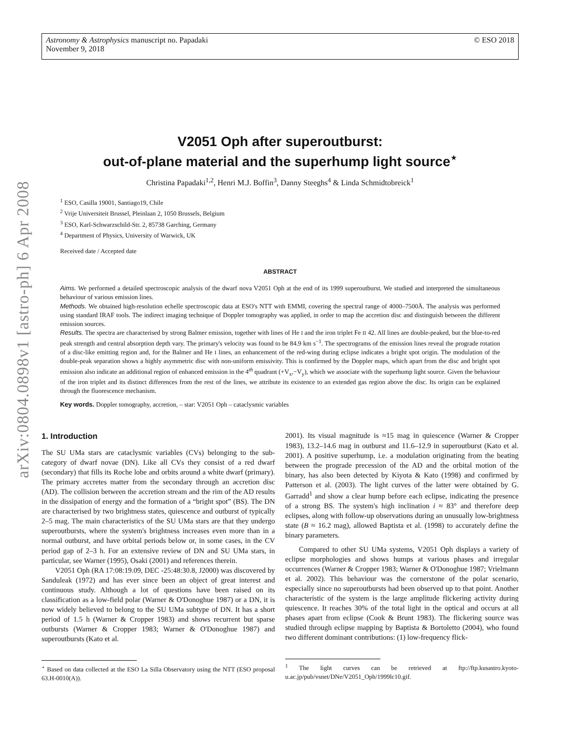arXiv:0804.0898v1 [astro-ph] 6 Apr 2008
Astronomy & Astrophysics manuscript no. Papadaki
November 9, 2018
© ESO 2018
V2051 Oph after superoutburst:
out-of-plane material and the superhump light source<sup>⋆</sup>
Christina Papadaki<sup>1,2</sup>, Henri M.J. Boffin<sup>3</sup>, Danny Steeghs<sup>4</sup> & Linda Schmidtobreick<sup>1</sup>
<sup>1</sup> ESO, Casilla 19001, Santiago19, Chile
<sup>2</sup> Vrije Universiteit Brussel, Pleinlaan 2, 1050 Brussels, Belgium
<sup>3</sup> ESO, Karl-Schwarzschild-Str. 2, 85738 Garching, Germany
<sup>4</sup> Department of Physics, University of Warwick, UK
Received date / Accepted date
ABSTRACT
Aims. We performed a detailed spectroscopic analysis of the dwarf nova V2051 Oph at the end of its 1999 superoutburst. We studied and interpreted the simultaneous behaviour of various emission lines.
Methods. We obtained high-resolution echelle spectroscopic data at ESO's NTT with EMMI, covering the spectral range of 4000–7500Å. The analysis was performed using standard IRAF tools. The indirect imaging technique of Doppler tomography was applied, in order to map the accretion disc and distinguish between the different emission sources.
Results. The spectra are characterised by strong Balmer emission, together with lines of He I and the iron triplet Fe II 42. All lines are double-peaked, but the blue-to-red peak strength and central absorption depth vary. The primary's velocity was found to be 84.9 km s<sup>−1</sup>. The spectrograms of the emission lines reveal the prograde rotation of a disc-like emitting region and, for the Balmer and He I lines, an enhancement of the red-wing during eclipse indicates a bright spot origin. The modulation of the double-peak separation shows a highly asymmetric disc with non-uniform emissivity. This is confirmed by the Doppler maps, which apart from the disc and bright spot emission also indicate an additional region of enhanced emission in the 4<sup>th</sup> quadrant (+V<sub>x</sub>,−V<sub>y</sub>), which we associate with the superhump light source. Given the behaviour of the iron triplet and its distinct differences from the rest of the lines, we attribute its existence to an extended gas region above the disc. Its origin can be explained through the fluorescence mechanism.
Key words. Doppler tomography, accretion, – star: V2051 Oph – cataclysmic variables
1. Introduction
The SU UMa stars are cataclysmic variables (CVs) belonging to the sub-category of dwarf novae (DN). Like all CVs they consist of a red dwarf (secondary) that fills its Roche lobe and orbits around a white dwarf (primary). The primary accretes matter from the secondary through an accretion disc (AD). The collision between the accretion stream and the rim of the AD results in the dissipation of energy and the formation of a “bright spot” (BS). The DN are characterised by two brightness states, quiescence and outburst of typically 2–5 mag. The main characteristics of the SU UMa stars are that they undergo superoutbursts, where the system's brightness increases even more than in a normal outburst, and have orbital periods below or, in some cases, in the CV period gap of 2–3 h. For an extensive review of DN and SU UMa stars, in particular, see Warner (1995), Osaki (2001) and references therein.
V2051 Oph (RA 17:08:19.09, DEC -25:48:30.8, J2000) was discovered by Sanduleak (1972) and has ever since been an object of great interest and continuous study. Although a lot of questions have been raised on its classification as a low-field polar (Warner & O'Donoghue 1987) or a DN, it is now widely believed to belong to the SU UMa subtype of DN. It has a short period of 1.5 h (Warner & Cropper 1983) and shows recurrent but sparse outbursts (Warner & Cropper 1983; Warner & O'Donoghue 1987) and superoutbursts (Kato et al.
<sup>⋆</sup> Based on data collected at the ESO La Silla Observatory using the NTT (ESO proposal 63.H-0010(A)).
2001). Its visual magnitude is ≈15 mag in quiescence (Warner & Cropper 1983), 13.2–14.6 mag in outburst and 11.6–12.9 in superoutburst (Kato et al. 2001). A positive superhump, i.e. a modulation originating from the beating between the prograde precession of the AD and the orbital motion of the binary, has also been detected by Kiyota & Kato (1998) and confirmed by Patterson et al. (2003). The light curves of the latter were obtained by G. Garradd<sup>1</sup> and show a clear hump before each eclipse, indicating the presence of a strong BS. The system's high inclination i ≈ 83° and therefore deep eclipses, along with follow-up observations during an unusually low-brightness state (B ≈ 16.2 mag), allowed Baptista et al. (1998) to accurately define the binary parameters.
Compared to other SU UMa systems, V2051 Oph displays a variety of eclipse morphologies and shows humps at various phases and irregular occurrences (Warner & Cropper 1983; Warner & O'Donoghue 1987; Vrielmann et al. 2002). This behaviour was the cornerstone of the polar scenario, especially since no superoutbursts had been observed up to that point. Another characteristic of the system is the large amplitude flickering activity during quiescence. It reaches 30% of the total light in the optical and occurs at all phases apart from eclipse (Cook & Brunt 1983). The flickering source was studied through eclipse mapping by Baptista & Bortoletto (2004), who found two different dominant contributions: (1) low-frequency flick-
<sup>1</sup> The light curves can be retrieved at ftp://ftp.kusastro.kyoto-u.ac.jp/pub/vsnet/DNe/V2051_Oph/1999lc10.gif.